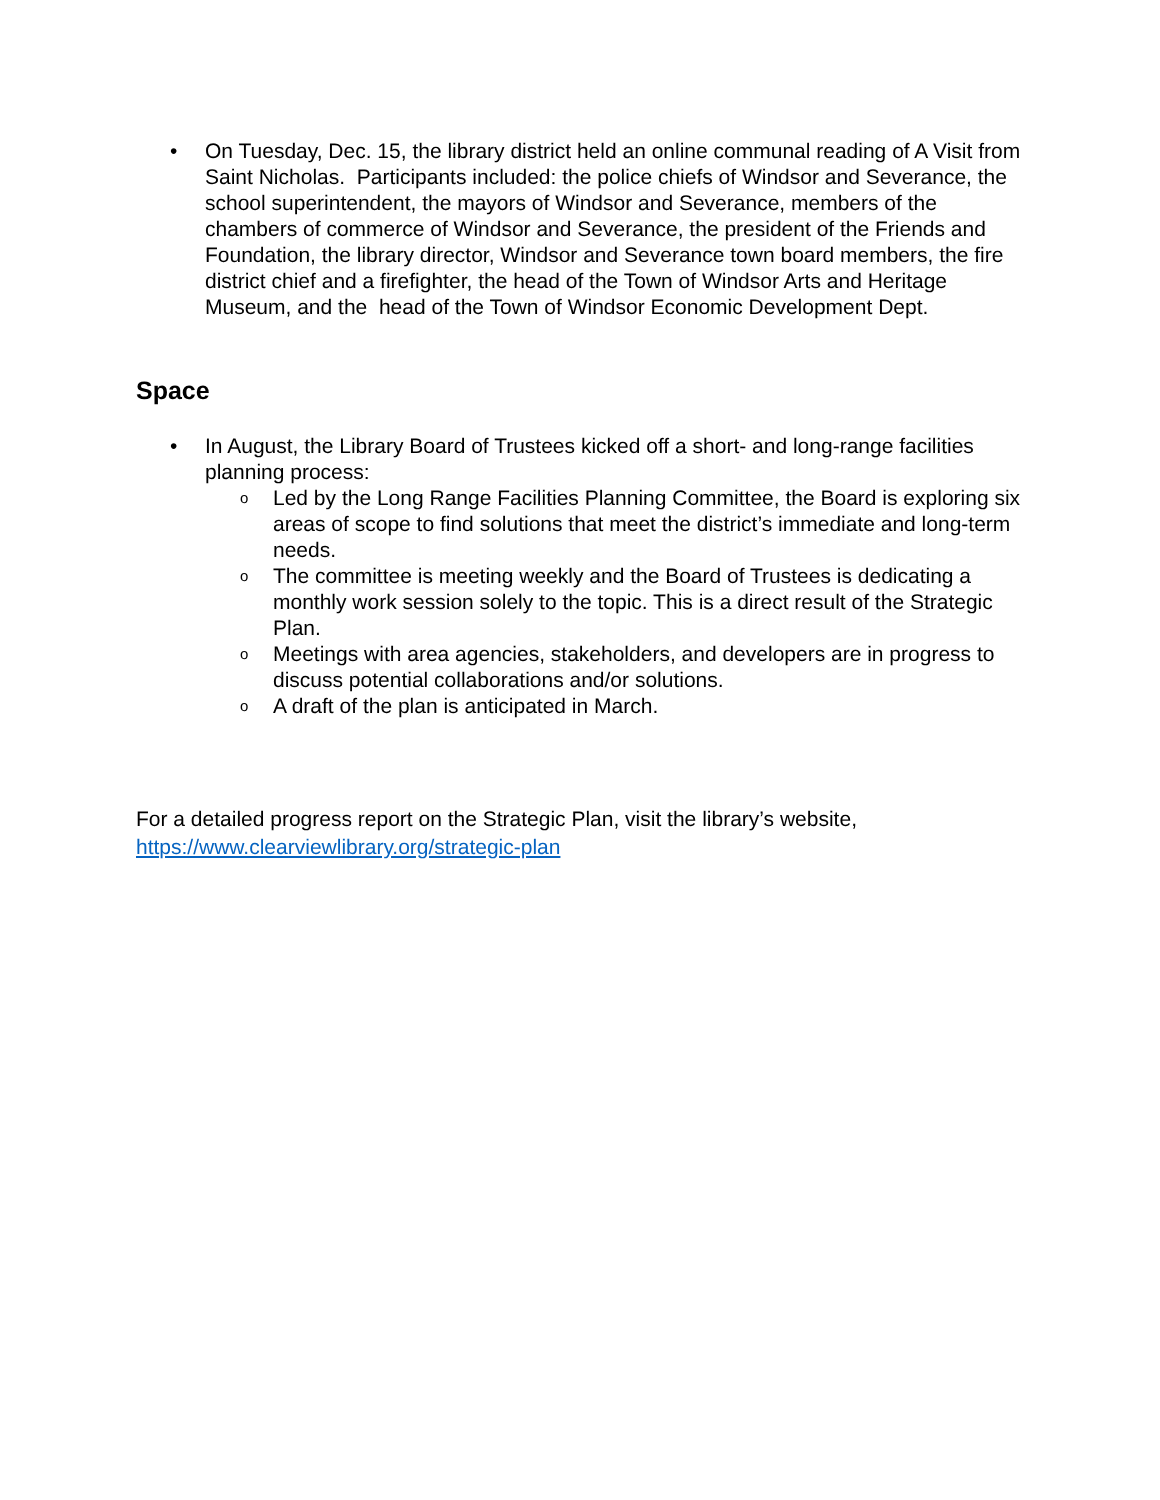• On Tuesday, Dec. 15, the library district held an online communal reading of A Visit from Saint Nicholas. Participants included: the police chiefs of Windsor and Severance, the school superintendent, the mayors of Windsor and Severance, members of the chambers of commerce of Windsor and Severance, the president of the Friends and Foundation, the library director, Windsor and Severance town board members, the fire district chief and a firefighter, the head of the Town of Windsor Arts and Heritage Museum, and the head of the Town of Windsor Economic Development Dept.
Space
• In August, the Library Board of Trustees kicked off a short- and long-range facilities planning process:
o Led by the Long Range Facilities Planning Committee, the Board is exploring six areas of scope to find solutions that meet the district’s immediate and long-term needs.
o The committee is meeting weekly and the Board of Trustees is dedicating a monthly work session solely to the topic. This is a direct result of the Strategic Plan.
o Meetings with area agencies, stakeholders, and developers are in progress to discuss potential collaborations and/or solutions.
o A draft of the plan is anticipated in March.
For a detailed progress report on the Strategic Plan, visit the library’s website, https://www.clearviewlibrary.org/strategic-plan